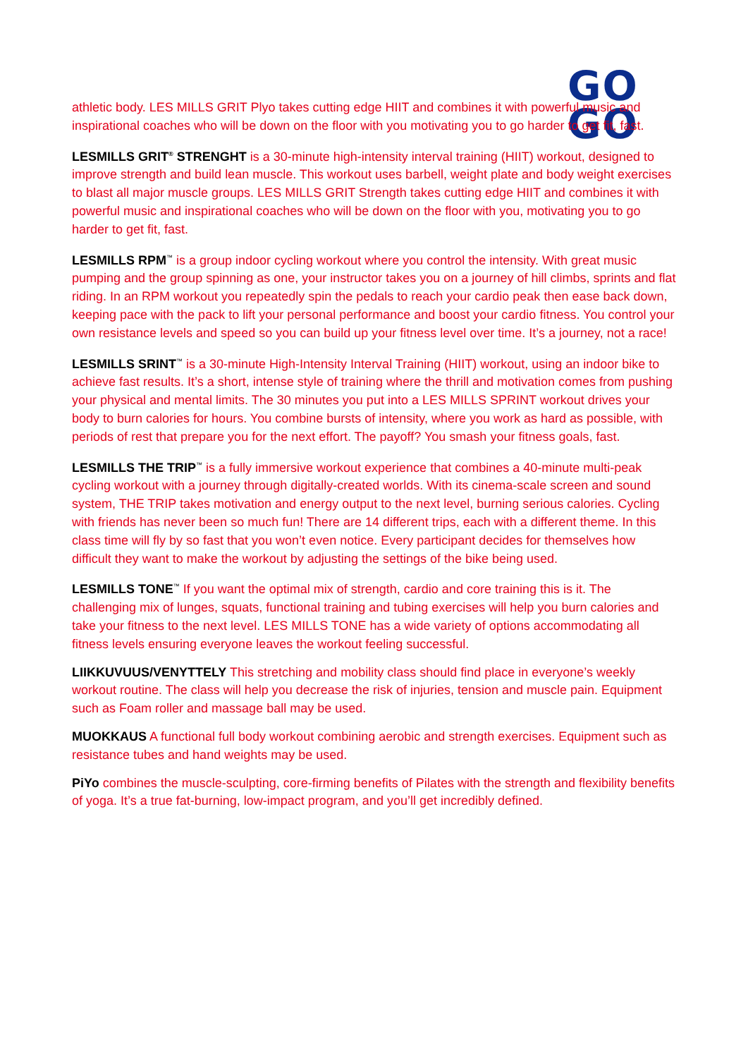GO
GO
athletic body. LES MILLS GRIT Plyo takes cutting edge HIIT and combines it with powerful music and inspirational coaches who will be down on the floor with you motivating you to go harder to get fit, fast.
LESMILLS GRIT<sup>®</sup> STRENGHT is a 30-minute high-intensity interval training (HIIT) workout, designed to improve strength and build lean muscle. This workout uses barbell, weight plate and body weight exercises to blast all major muscle groups. LES MILLS GRIT Strength takes cutting edge HIIT and combines it with powerful music and inspirational coaches who will be down on the floor with you, motivating you to go harder to get fit, fast.
LESMILLS RPM<sup>™</sup> is a group indoor cycling workout where you control the intensity. With great music pumping and the group spinning as one, your instructor takes you on a journey of hill climbs, sprints and flat riding. In an RPM workout you repeatedly spin the pedals to reach your cardio peak then ease back down, keeping pace with the pack to lift your personal performance and boost your cardio fitness. You control your own resistance levels and speed so you can build up your fitness level over time. It’s a journey, not a race!
LESMILLS SRINT<sup>™</sup> is a 30-minute High-Intensity Interval Training (HIIT) workout, using an indoor bike to achieve fast results. It’s a short, intense style of training where the thrill and motivation comes from pushing your physical and mental limits. The 30 minutes you put into a LES MILLS SPRINT workout drives your body to burn calories for hours. You combine bursts of intensity, where you work as hard as possible, with periods of rest that prepare you for the next effort. The payoff? You smash your fitness goals, fast.
LESMILLS THE TRIP<sup>™</sup> is a fully immersive workout experience that combines a 40-minute multi-peak cycling workout with a journey through digitally-created worlds. With its cinema-scale screen and sound system, THE TRIP takes motivation and energy output to the next level, burning serious calories. Cycling with friends has never been so much fun! There are 14 different trips, each with a different theme. In this class time will fly by so fast that you won’t even notice. Every participant decides for themselves how difficult they want to make the workout by adjusting the settings of the bike being used.
LESMILLS TONE<sup>™</sup> If you want the optimal mix of strength, cardio and core training this is it. The challenging mix of lunges, squats, functional training and tubing exercises will help you burn calories and take your fitness to the next level. LES MILLS TONE has a wide variety of options accommodating all fitness levels ensuring everyone leaves the workout feeling successful.
LIIKKUVUUS/VENYTTELY This stretching and mobility class should find place in everyone’s weekly workout routine. The class will help you decrease the risk of injuries, tension and muscle pain. Equipment such as Foam roller and massage ball may be used.
MUOKKAUS A functional full body workout combining aerobic and strength exercises. Equipment such as resistance tubes and hand weights may be used.
PiYo combines the muscle-sculpting, core-firming benefits of Pilates with the strength and flexibility benefits of yoga. It’s a true fat-burning, low-impact program, and you’ll get incredibly defined.